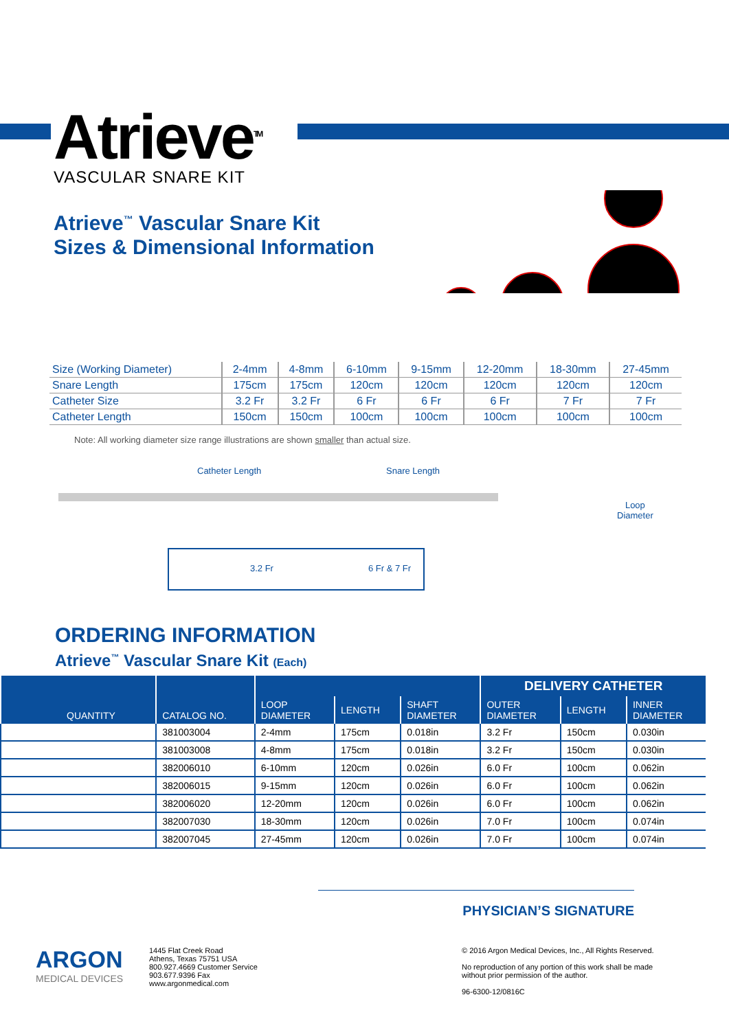Atrieve<sup>TM</sup>
VASCULAR SNARE KIT
Atrieve<sup>™</sup> Vascular Snare Kit
Sizes & Dimensional Information
| Size (Working Diameter) | 2-4mm | 4-8mm | 6-10mm | 9-15mm | 12-20mm | 18-30mm | 27-45mm |
| Snare Length | 175cm | 175cm | 120cm | 120cm | 120cm | 120cm | 120cm |
| Catheter Size | 3.2 Fr | 3.2 Fr | 6 Fr | 6 Fr | 6 Fr | 7 Fr | 7 Fr |
| Catheter Length | 150cm | 150cm | 100cm | 100cm | 100cm | 100cm | 100cm |
Note: All working diameter size range illustrations are shown smaller than actual size.
Catheter Length Snare Length
Loop
Diameter
3.2 Fr 6 Fr & 7 Fr
ORDERING INFORMATION
Atrieve<sup>™</sup> Vascular Snare Kit (Each)
| QUANTITY | CATALOG NO. | | | | DELIVERY CATHETER | | |
| --- | --- | --- | --- | --- | --- | --- | --- |
| | | LOOP DIAMETER | LENGTH | SHAFT DIAMETER | OUTER DIAMETER | LENGTH | INNER DIAMETER |
| | 381003004 | 2-4mm | 175cm | 0.018in | 3.2 Fr | 150cm | 0.030in |
| | 381003008 | 4-8mm | 175cm | 0.018in | 3.2 Fr | 150cm | 0.030in |
| | 382006010 | 6-10mm | 120cm | 0.026in | 6.0 Fr | 100cm | 0.062in |
| | 382006015 | 9-15mm | 120cm | 0.026in | 6.0 Fr | 100cm | 0.062in |
| | 382006020 | 12-20mm | 120cm | 0.026in | 6.0 Fr | 100cm | 0.062in |
| | 382007030 | 18-30mm | 120cm | 0.026in | 7.0 Fr | 100cm | 0.074in |
| | 382007045 | 27-45mm | 120cm | 0.026in | 7.0 Fr | 100cm | 0.074in |
PHYSICIAN’S SIGNATURE
ARGON
MEDICAL DEVICES
1445 Flat Creek Road
Athens, Texas 75751 USA
800.927.4669 Customer Service
903.677.9396 Fax
www.argonmedical.com
© 2016 Argon Medical Devices, Inc., All Rights Reserved.
No reproduction of any portion of this work shall be made
without prior permission of the author.
96-6300-12/0816C